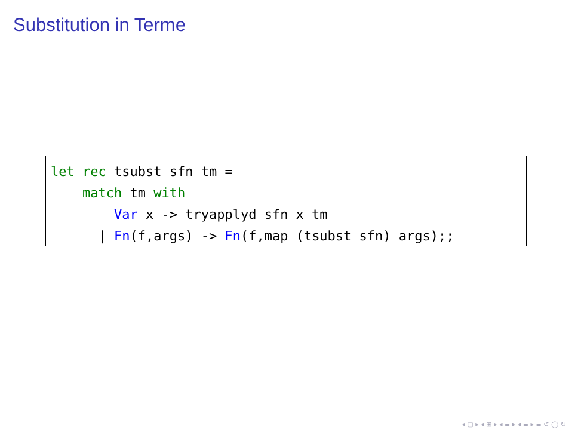Substitution in Terme
let rec tsubst sfn tm =
    match tm with
        Var x -> tryapplyd sfn x tm
      | Fn(f,args) -> Fn(f,map (tsubst sfn) args);;
◂ ▢ ▸ ◂ ⊞ ▸ ◂ ≡ ▸ ◂ ≡ ▸ ≡ ↺ ◯ ↻